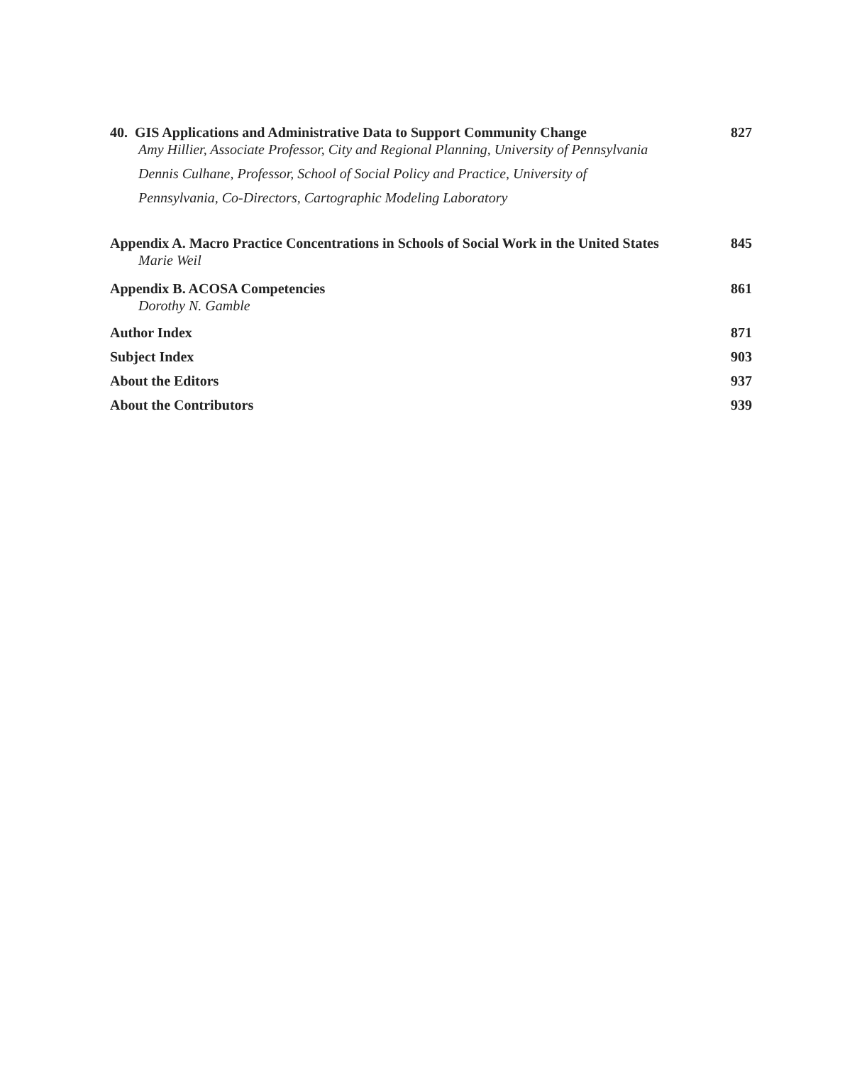40. GIS Applications and Administrative Data to Support Community Change 827
Amy Hillier, Associate Professor, City and Regional Planning, University of Pennsylvania
Dennis Culhane, Professor, School of Social Policy and Practice, University of
Pennsylvania, Co-Directors, Cartographic Modeling Laboratory
Appendix A. Macro Practice Concentrations in Schools of Social Work in the United States 845
Marie Weil
Appendix B. ACOSA Competencies 861
Dorothy N. Gamble
Author Index 871
Subject Index 903
About the Editors 937
About the Contributors 939